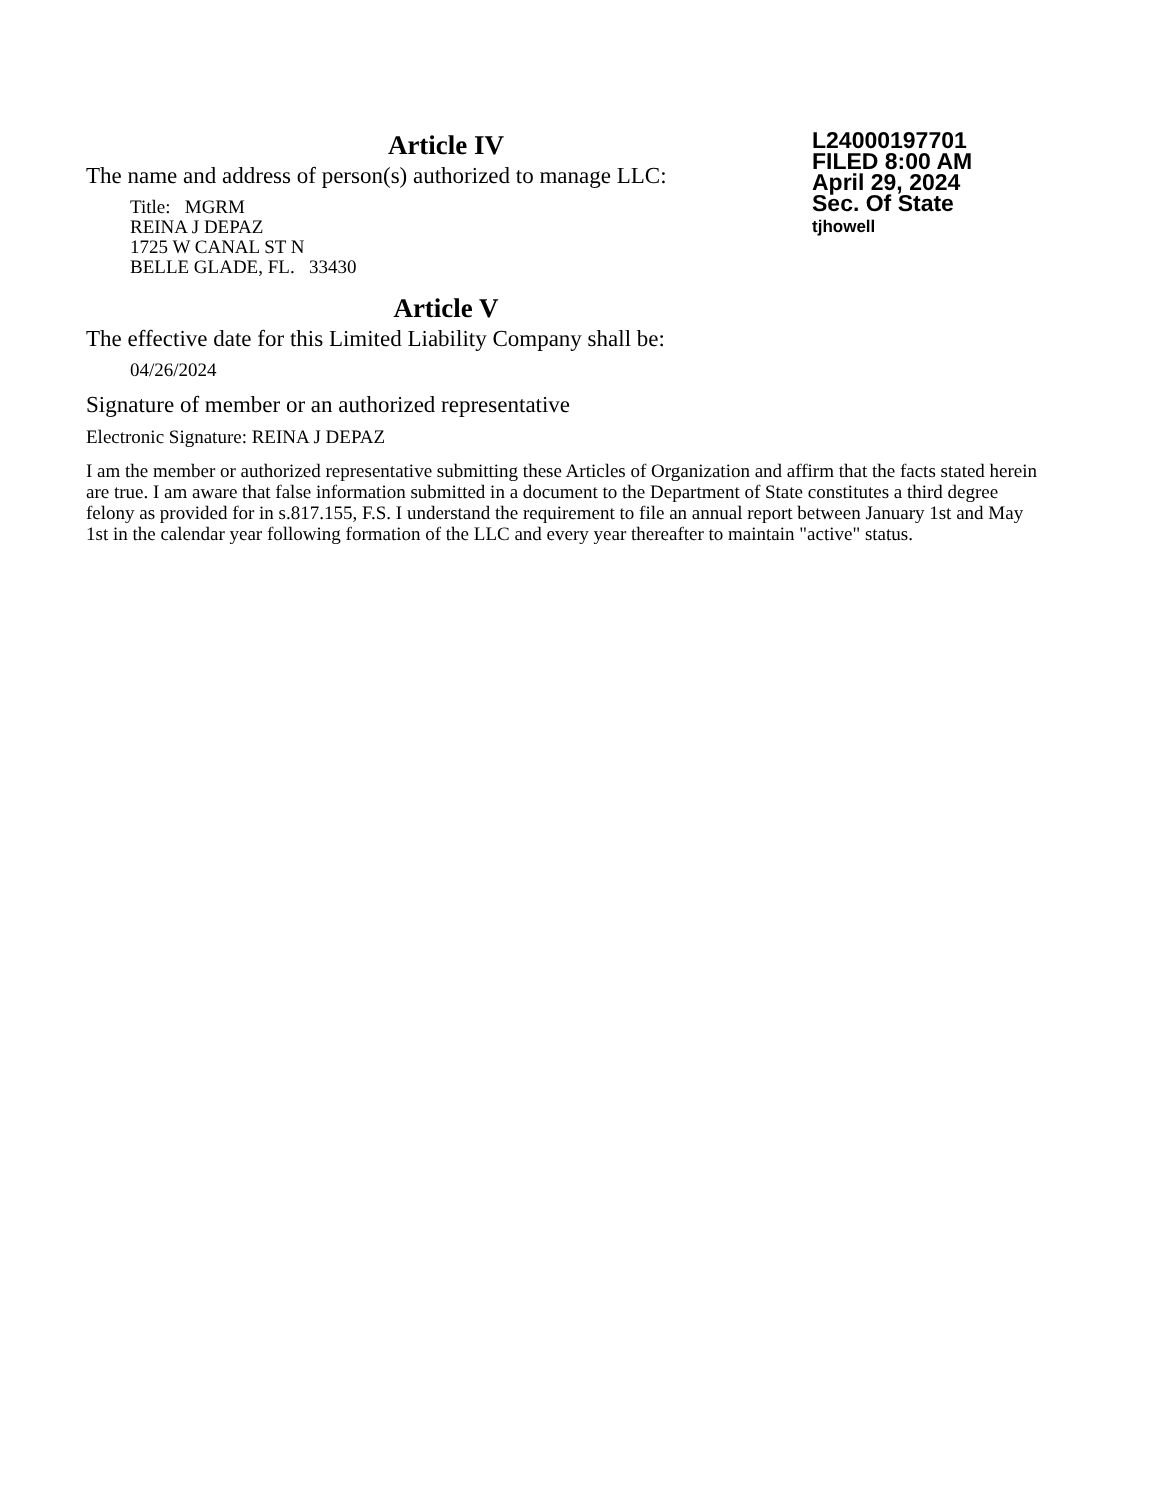Article IV
The name and address of person(s) authorized to manage LLC:
Title: MGRM
REINA J DEPAZ
1725 W CANAL ST N
BELLE GLADE, FL. 33430
Article V
The effective date for this Limited Liability Company shall be:
04/26/2024
L24000197701
FILED 8:00 AM
April 29, 2024
Sec. Of State
tjhowell
Signature of member or an authorized representative
Electronic Signature: REINA J DEPAZ
I am the member or authorized representative submitting these Articles of Organization and affirm that the facts stated herein are true. I am aware that false information submitted in a document to the Department of State constitutes a third degree felony as provided for in s.817.155, F.S. I understand the requirement to file an annual report between January 1st and May 1st in the calendar year following formation of the LLC and every year thereafter to maintain "active" status.